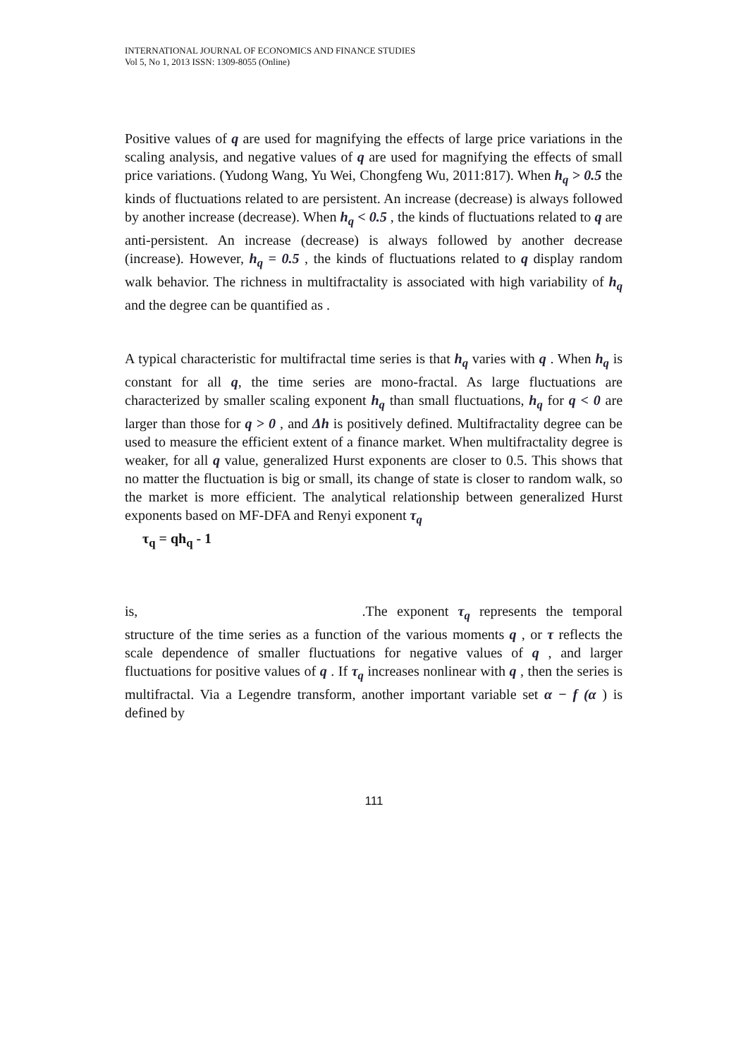INTERNATIONAL JOURNAL OF ECONOMICS AND FINANCE STUDIES
Vol 5, No 1, 2013 ISSN: 1309-8055 (Online)
Positive values of q are used for magnifying the effects of large price variations in the scaling analysis, and negative values of q are used for magnifying the effects of small price variations. (Yudong Wang, Yu Wei, Chongfeng Wu, 2011:817). When h<sub>q</sub> > 0.5 the kinds of fluctuations related to are persistent. An increase (decrease) is always followed by another increase (decrease). When h<sub>q</sub> < 0.5 , the kinds of fluctuations related to q are anti-persistent. An increase (decrease) is always followed by another decrease (increase). However, h<sub>q</sub> = 0.5 , the kinds of fluctuations related to q display random walk behavior. The richness in multifractality is associated with high variability of h<sub>q</sub> and the degree can be quantified as .
A typical characteristic for multifractal time series is that h<sub>q</sub> varies with q . When h<sub>q</sub> is constant for all q, the time series are mono-fractal. As large fluctuations are characterized by smaller scaling exponent h<sub>q</sub> than small fluctuations, h<sub>q</sub> for q < 0 are larger than those for q > 0 , and Δh is positively defined. Multifractality degree can be used to measure the efficient extent of a finance market. When multifractality degree is weaker, for all q value, generalized Hurst exponents are closer to 0.5. This shows that no matter the fluctuation is big or small, its change of state is closer to random walk, so the market is more efficient. The analytical relationship between generalized Hurst exponents based on MF-DFA and Renyi exponent τ<sub>q</sub>
τ<sub>q</sub> = qh<sub>q</sub> - 1
is, .The exponent τ<sub>q</sub> represents the temporal structure of the time series as a function of the various moments q , or τ reflects the scale dependence of smaller fluctuations for negative values of q , and larger fluctuations for positive values of q . If τ<sub>q</sub> increases nonlinear with q , then the series is multifractal. Via a Legendre transform, another important variable set α − f (α ) is defined by
111